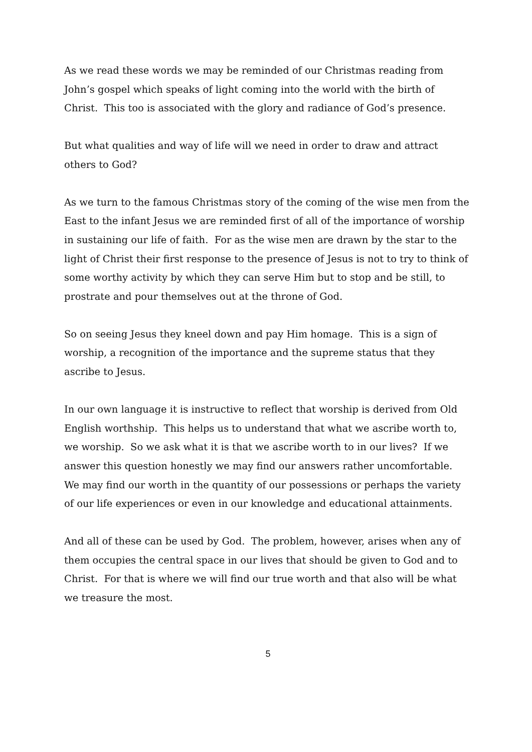As we read these words we may be reminded of our Christmas reading from John’s gospel which speaks of light coming into the world with the birth of Christ. This too is associated with the glory and radiance of God’s presence.
But what qualities and way of life will we need in order to draw and attract others to God?
As we turn to the famous Christmas story of the coming of the wise men from the East to the infant Jesus we are reminded first of all of the importance of worship in sustaining our life of faith. For as the wise men are drawn by the star to the light of Christ their first response to the presence of Jesus is not to try to think of some worthy activity by which they can serve Him but to stop and be still, to prostrate and pour themselves out at the throne of God.
So on seeing Jesus they kneel down and pay Him homage. This is a sign of worship, a recognition of the importance and the supreme status that they ascribe to Jesus.
In our own language it is instructive to reflect that worship is derived from Old English worthship. This helps us to understand that what we ascribe worth to, we worship. So we ask what it is that we ascribe worth to in our lives? If we answer this question honestly we may find our answers rather uncomfortable. We may find our worth in the quantity of our possessions or perhaps the variety of our life experiences or even in our knowledge and educational attainments.
And all of these can be used by God. The problem, however, arises when any of them occupies the central space in our lives that should be given to God and to Christ. For that is where we will find our true worth and that also will be what we treasure the most.
5